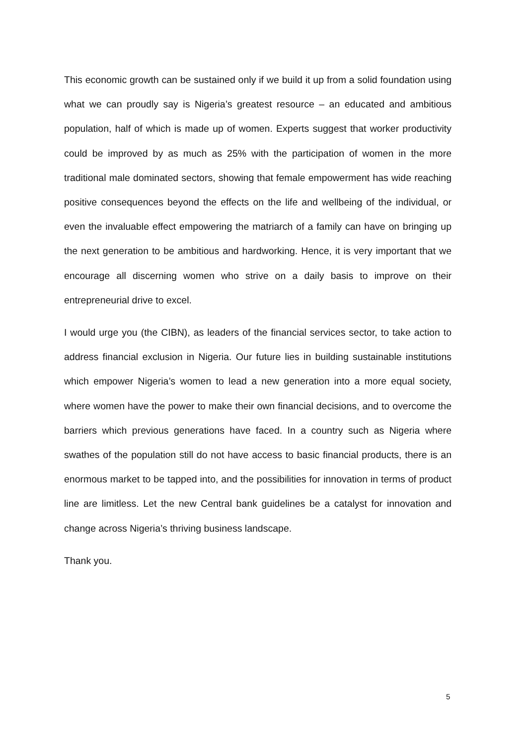This economic growth can be sustained only if we build it up from a solid foundation using what we can proudly say is Nigeria’s greatest resource – an educated and ambitious population, half of which is made up of women. Experts suggest that worker productivity could be improved by as much as 25% with the participation of women in the more traditional male dominated sectors, showing that female empowerment has wide reaching positive consequences beyond the effects on the life and wellbeing of the individual, or even the invaluable effect empowering the matriarch of a family can have on bringing up the next generation to be ambitious and hardworking. Hence, it is very important that we encourage all discerning women who strive on a daily basis to improve on their entrepreneurial drive to excel.
I would urge you (the CIBN), as leaders of the financial services sector, to take action to address financial exclusion in Nigeria. Our future lies in building sustainable institutions which empower Nigeria’s women to lead a new generation into a more equal society, where women have the power to make their own financial decisions, and to overcome the barriers which previous generations have faced. In a country such as Nigeria where swathes of the population still do not have access to basic financial products, there is an enormous market to be tapped into, and the possibilities for innovation in terms of product line are limitless. Let the new Central bank guidelines be a catalyst for innovation and change across Nigeria’s thriving business landscape.
Thank you.
5